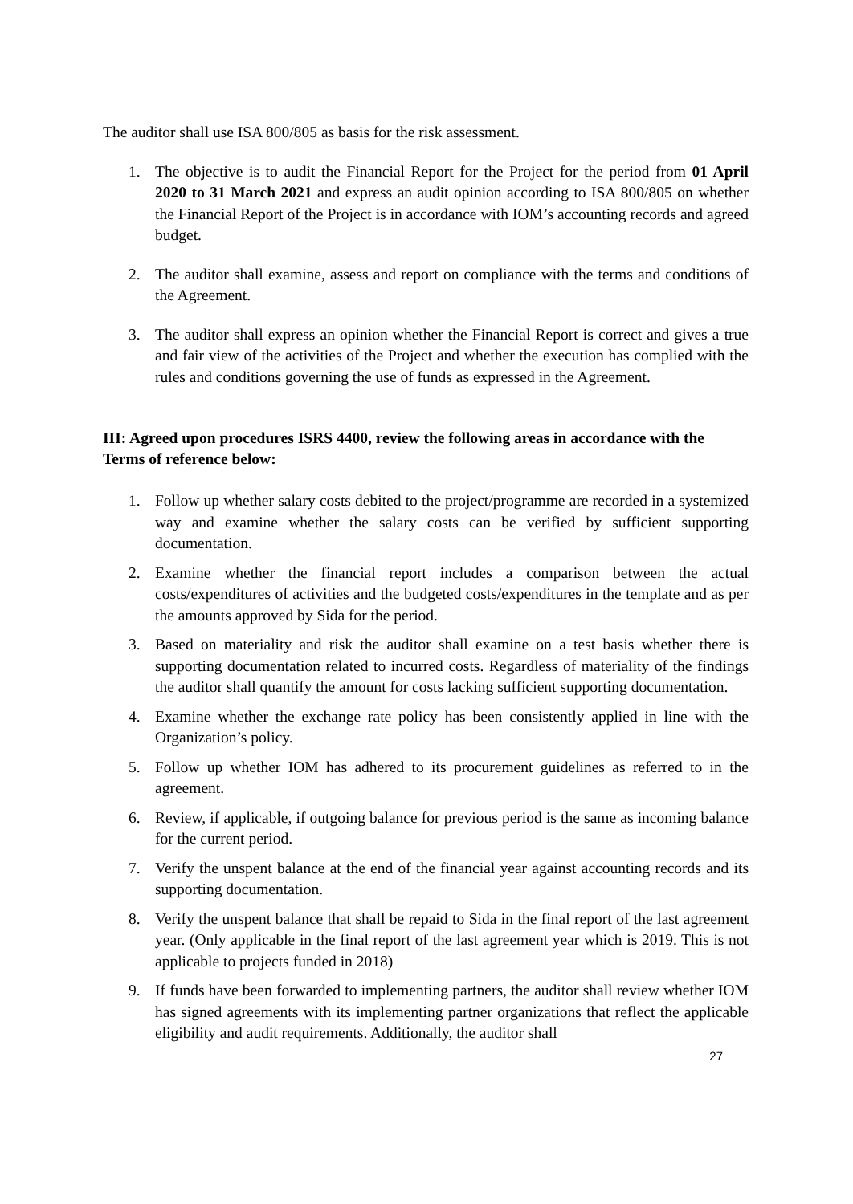The auditor shall use ISA 800/805 as basis for the risk assessment.
1. The objective is to audit the Financial Report for the Project for the period from 01 April 2020 to 31 March 2021 and express an audit opinion according to ISA 800/805 on whether the Financial Report of the Project is in accordance with IOM’s accounting records and agreed budget.
2. The auditor shall examine, assess and report on compliance with the terms and conditions of the Agreement.
3. The auditor shall express an opinion whether the Financial Report is correct and gives a true and fair view of the activities of the Project and whether the execution has complied with the rules and conditions governing the use of funds as expressed in the Agreement.
III: Agreed upon procedures ISRS 4400, review the following areas in accordance with the Terms of reference below:
1. Follow up whether salary costs debited to the project/programme are recorded in a systemized way and examine whether the salary costs can be verified by sufficient supporting documentation.
2. Examine whether the financial report includes a comparison between the actual costs/expenditures of activities and the budgeted costs/expenditures in the template and as per the amounts approved by Sida for the period.
3. Based on materiality and risk the auditor shall examine on a test basis whether there is supporting documentation related to incurred costs. Regardless of materiality of the findings the auditor shall quantify the amount for costs lacking sufficient supporting documentation.
4. Examine whether the exchange rate policy has been consistently applied in line with the Organization’s policy.
5. Follow up whether IOM has adhered to its procurement guidelines as referred to in the agreement.
6. Review, if applicable, if outgoing balance for previous period is the same as incoming balance for the current period.
7. Verify the unspent balance at the end of the financial year against accounting records and its supporting documentation.
8. Verify the unspent balance that shall be repaid to Sida in the final report of the last agreement year. (Only applicable in the final report of the last agreement year which is 2019. This is not applicable to projects funded in 2018)
9. If funds have been forwarded to implementing partners, the auditor shall review whether IOM has signed agreements with its implementing partner organizations that reflect the applicable eligibility and audit requirements. Additionally, the auditor shall
27